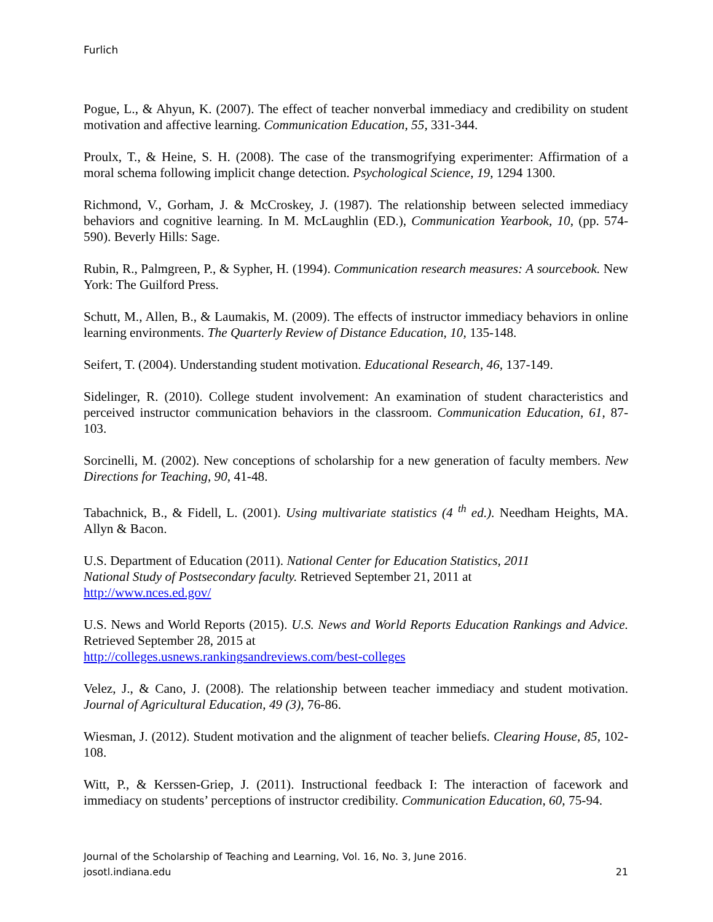Furlich
Pogue, L., & Ahyun, K. (2007). The effect of teacher nonverbal immediacy and credibility on student motivation and affective learning. Communication Education, 55, 331-344.
Proulx, T., & Heine, S. H. (2008). The case of the transmogrifying experimenter: Affirmation of a moral schema following implicit change detection. Psychological Science, 19, 1294 1300.
Richmond, V., Gorham, J. & McCroskey, J. (1987). The relationship between selected immediacy behaviors and cognitive learning. In M. McLaughlin (ED.), Communication Yearbook, 10, (pp. 574-590). Beverly Hills: Sage.
Rubin, R., Palmgreen, P., & Sypher, H. (1994). Communication research measures: A sourcebook. New York: The Guilford Press.
Schutt, M., Allen, B., & Laumakis, M. (2009). The effects of instructor immediacy behaviors in online learning environments. The Quarterly Review of Distance Education, 10, 135-148.
Seifert, T. (2004). Understanding student motivation. Educational Research, 46, 137-149.
Sidelinger, R. (2010). College student involvement: An examination of student characteristics and perceived instructor communication behaviors in the classroom. Communication Education, 61, 87-103.
Sorcinelli, M. (2002). New conceptions of scholarship for a new generation of faculty members. New Directions for Teaching, 90, 41-48.
Tabachnick, B., & Fidell, L. (2001). Using multivariate statistics (4 <sup>th</sup> ed.). Needham Heights, MA. Allyn & Bacon.
U.S. Department of Education (2011). National Center for Education Statistics, 2011
National Study of Postsecondary faculty. Retrieved September 21, 2011 at
http://www.nces.ed.gov/
U.S. News and World Reports (2015). U.S. News and World Reports Education Rankings and Advice. Retrieved September 28, 2015 at
http://colleges.usnews.rankingsandreviews.com/best-colleges
Velez, J., & Cano, J. (2008). The relationship between teacher immediacy and student motivation. Journal of Agricultural Education, 49 (3), 76-86.
Wiesman, J. (2012). Student motivation and the alignment of teacher beliefs. Clearing House, 85, 102-108.
Witt, P., & Kerssen-Griep, J. (2011). Instructional feedback I: The interaction of facework and immediacy on students’ perceptions of instructor credibility. Communication Education, 60, 75-94.
Journal of the Scholarship of Teaching and Learning, Vol. 16, No. 3, June 2016.
josotl.indiana.edu 21